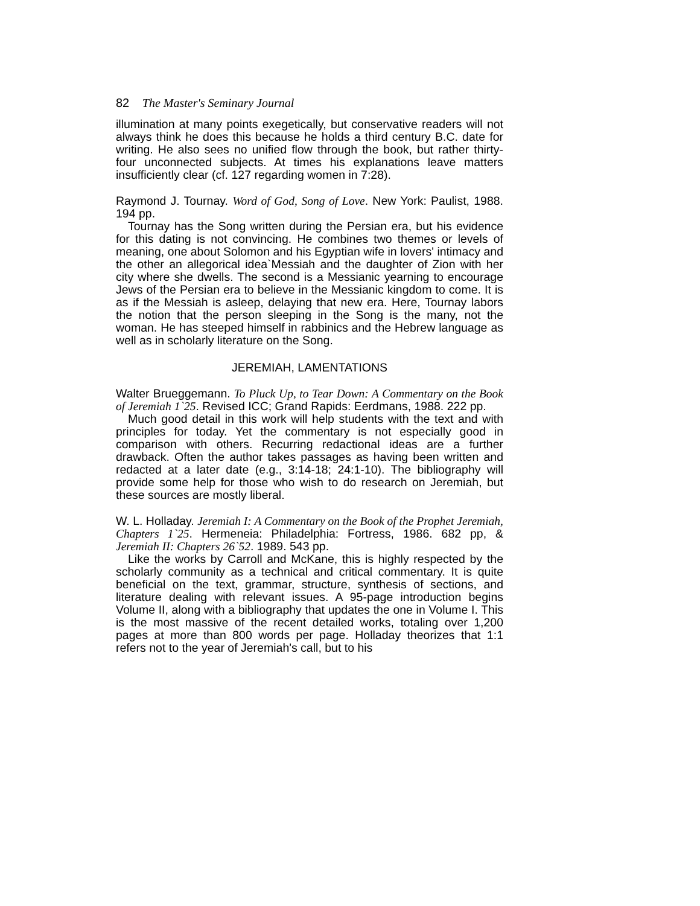82 The Master's Seminary Journal
illumination at many points exegetically, but conservative readers will not always think he does this because he holds a third century B.C. date for writing. He also sees no unified flow through the book, but rather thirty-four unconnected subjects. At times his explanations leave matters insufficiently clear (cf. 127 regarding women in 7:28).
Raymond J. Tournay. Word of God, Song of Love. New York: Paulist, 1988. 194 pp.
Tournay has the Song written during the Persian era, but his evidence for this dating is not convincing. He combines two themes or levels of meaning, one about Solomon and his Egyptian wife in lovers' intimacy and the other an allegorical idea`Messiah and the daughter of Zion with her city where she dwells. The second is a Messianic yearning to encourage Jews of the Persian era to believe in the Messianic kingdom to come. It is as if the Messiah is asleep, delaying that new era. Here, Tournay labors the notion that the person sleeping in the Song is the many, not the woman. He has steeped himself in rabbinics and the Hebrew language as well as in scholarly literature on the Song.
JEREMIAH, LAMENTATIONS
Walter Brueggemann. To Pluck Up, to Tear Down: A Commentary on the Book of Jeremiah 1`25. Revised ICC; Grand Rapids: Eerdmans, 1988. 222 pp.
Much good detail in this work will help students with the text and with principles for today. Yet the commentary is not especially good in comparison with others. Recurring redactional ideas are a further drawback. Often the author takes passages as having been written and redacted at a later date (e.g., 3:14-18; 24:1-10). The bibliography will provide some help for those who wish to do research on Jeremiah, but these sources are mostly liberal.
W. L. Holladay. Jeremiah I: A Commentary on the Book of the Prophet Jeremiah, Chapters 1`25. Hermeneia: Philadelphia: Fortress, 1986. 682 pp, & Jeremiah II: Chapters 26`52. 1989. 543 pp.
Like the works by Carroll and McKane, this is highly respected by the scholarly community as a technical and critical commentary. It is quite beneficial on the text, grammar, structure, synthesis of sections, and literature dealing with relevant issues. A 95-page introduction begins Volume II, along with a bibliography that updates the one in Volume I. This is the most massive of the recent detailed works, totaling over 1,200 pages at more than 800 words per page. Holladay theorizes that 1:1 refers not to the year of Jeremiah's call, but to his